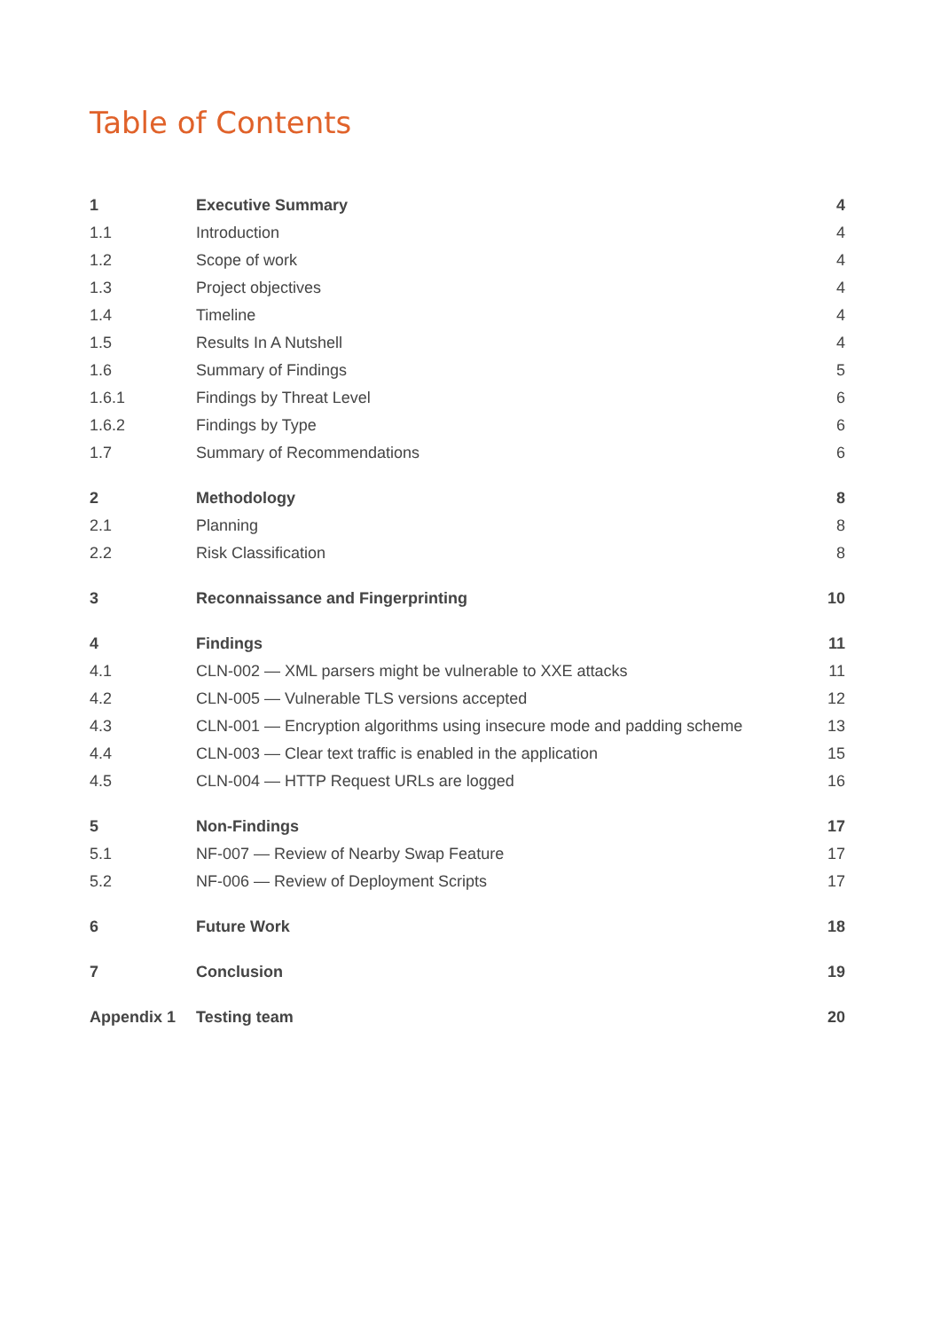Table of Contents
| 1 | Executive Summary | 4 |
| 1.1 | Introduction | 4 |
| 1.2 | Scope of work | 4 |
| 1.3 | Project objectives | 4 |
| 1.4 | Timeline | 4 |
| 1.5 | Results In A Nutshell | 4 |
| 1.6 | Summary of Findings | 5 |
| 1.6.1 | Findings by Threat Level | 6 |
| 1.6.2 | Findings by Type | 6 |
| 1.7 | Summary of Recommendations | 6 |
| 2 | Methodology | 8 |
| 2.1 | Planning | 8 |
| 2.2 | Risk Classification | 8 |
| 3 | Reconnaissance and Fingerprinting | 10 |
| 4 | Findings | 11 |
| 4.1 | CLN-002 — XML parsers might be vulnerable to XXE attacks | 11 |
| 4.2 | CLN-005 — Vulnerable TLS versions accepted | 12 |
| 4.3 | CLN-001 — Encryption algorithms using insecure mode and padding scheme | 13 |
| 4.4 | CLN-003 — Clear text traffic is enabled in the application | 15 |
| 4.5 | CLN-004 — HTTP Request URLs are logged | 16 |
| 5 | Non-Findings | 17 |
| 5.1 | NF-007 — Review of Nearby Swap Feature | 17 |
| 5.2 | NF-006 — Review of Deployment Scripts | 17 |
| 6 | Future Work | 18 |
| 7 | Conclusion | 19 |
| Appendix 1 | Testing team | 20 |